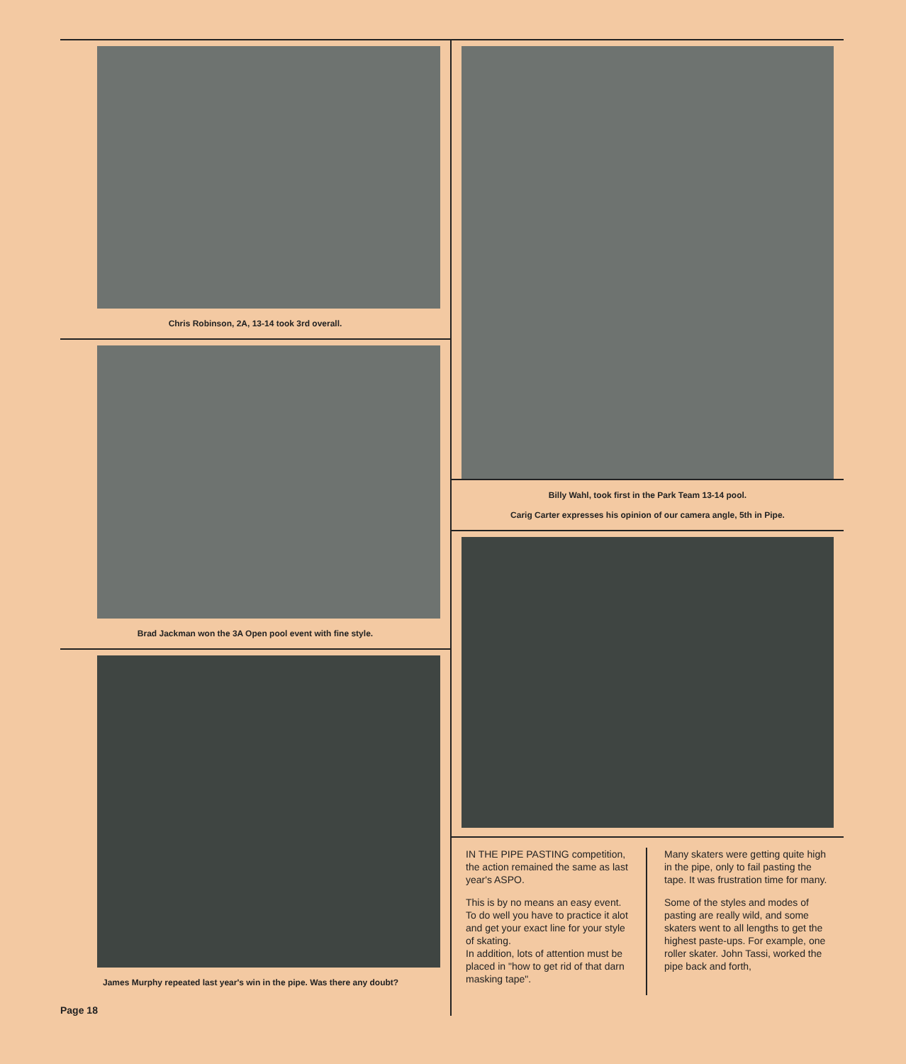Chris Robinson, 2A, 13-14 took 3rd overall.
Brad Jackman won the 3A Open pool event with fine style.
James Murphy repeated last year's win in the pipe. Was there any doubt?
Page 18
Billy Wahl, took first in the Park Team 13-14 pool.
Carig Carter expresses his opinion of our camera angle, 5th in Pipe.
IN THE PIPE PASTING competition, the action remained the same as last year's ASPO.
This is by no means an easy event. To do well you have to practice it alot and get your exact line for your style of skating.
In addition, lots of attention must be placed in "how to get rid of that darn masking tape".
Many skaters were getting quite high in the pipe, only to fail pasting the tape. It was frustration time for many.
Some of the styles and modes of pasting are really wild, and some skaters went to all lengths to get the highest paste-ups. For example, one roller skater. John Tassi, worked the pipe back and forth,